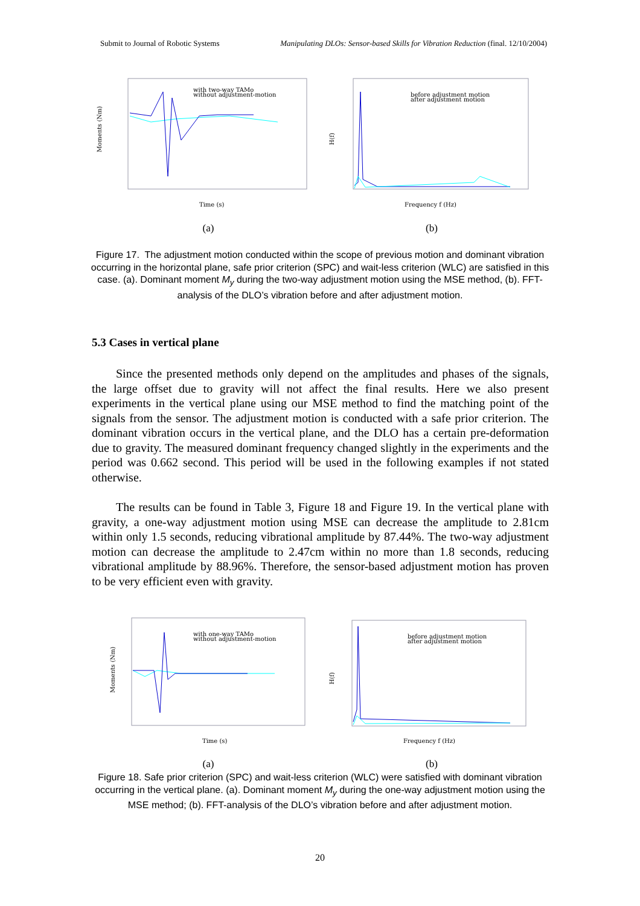Submit to Journal of Robotic Systems Manipulating DLOs: Sensor-based Skills for Vibration Reduction (final. 12/10/2004)
Moments (Nm)
Time (s)
with two-way TAMo
without adjustment-motion
H(f)
Frequency f (Hz)
before adjustment motion
after adjustment motion
(a) (b)
Figure 17. The adjustment motion conducted within the scope of previous motion and dominant vibration occurring in the horizontal plane, safe prior criterion (SPC) and wait-less criterion (WLC) are satisfied in this case. (a). Dominant moment M<sub>y</sub> during the two-way adjustment motion using the MSE method, (b). FFT-analysis of the DLO’s vibration before and after adjustment motion.
5.3 Cases in vertical plane
Since the presented methods only depend on the amplitudes and phases of the signals, the large offset due to gravity will not affect the final results. Here we also present experiments in the vertical plane using our MSE method to find the matching point of the signals from the sensor. The adjustment motion is conducted with a safe prior criterion. The dominant vibration occurs in the vertical plane, and the DLO has a certain pre-deformation due to gravity. The measured dominant frequency changed slightly in the experiments and the period was 0.662 second. This period will be used in the following examples if not stated otherwise.
The results can be found in Table 3, Figure 18 and Figure 19. In the vertical plane with gravity, a one-way adjustment motion using MSE can decrease the amplitude to 2.81cm within only 1.5 seconds, reducing vibrational amplitude by 87.44%. The two-way adjustment motion can decrease the amplitude to 2.47cm within no more than 1.8 seconds, reducing vibrational amplitude by 88.96%. Therefore, the sensor-based adjustment motion has proven to be very efficient even with gravity.
Moments (Nm)
Time (s)
with one-way TAMo
without adjustment-motion
H(f)
Frequency f (Hz)
before adjustment motion
after adjustment motion
(a) (b)
Figure 18. Safe prior criterion (SPC) and wait-less criterion (WLC) were satisfied with dominant vibration occurring in the vertical plane. (a). Dominant moment M<sub>y</sub> during the one-way adjustment motion using the MSE method; (b). FFT-analysis of the DLO’s vibration before and after adjustment motion.
20